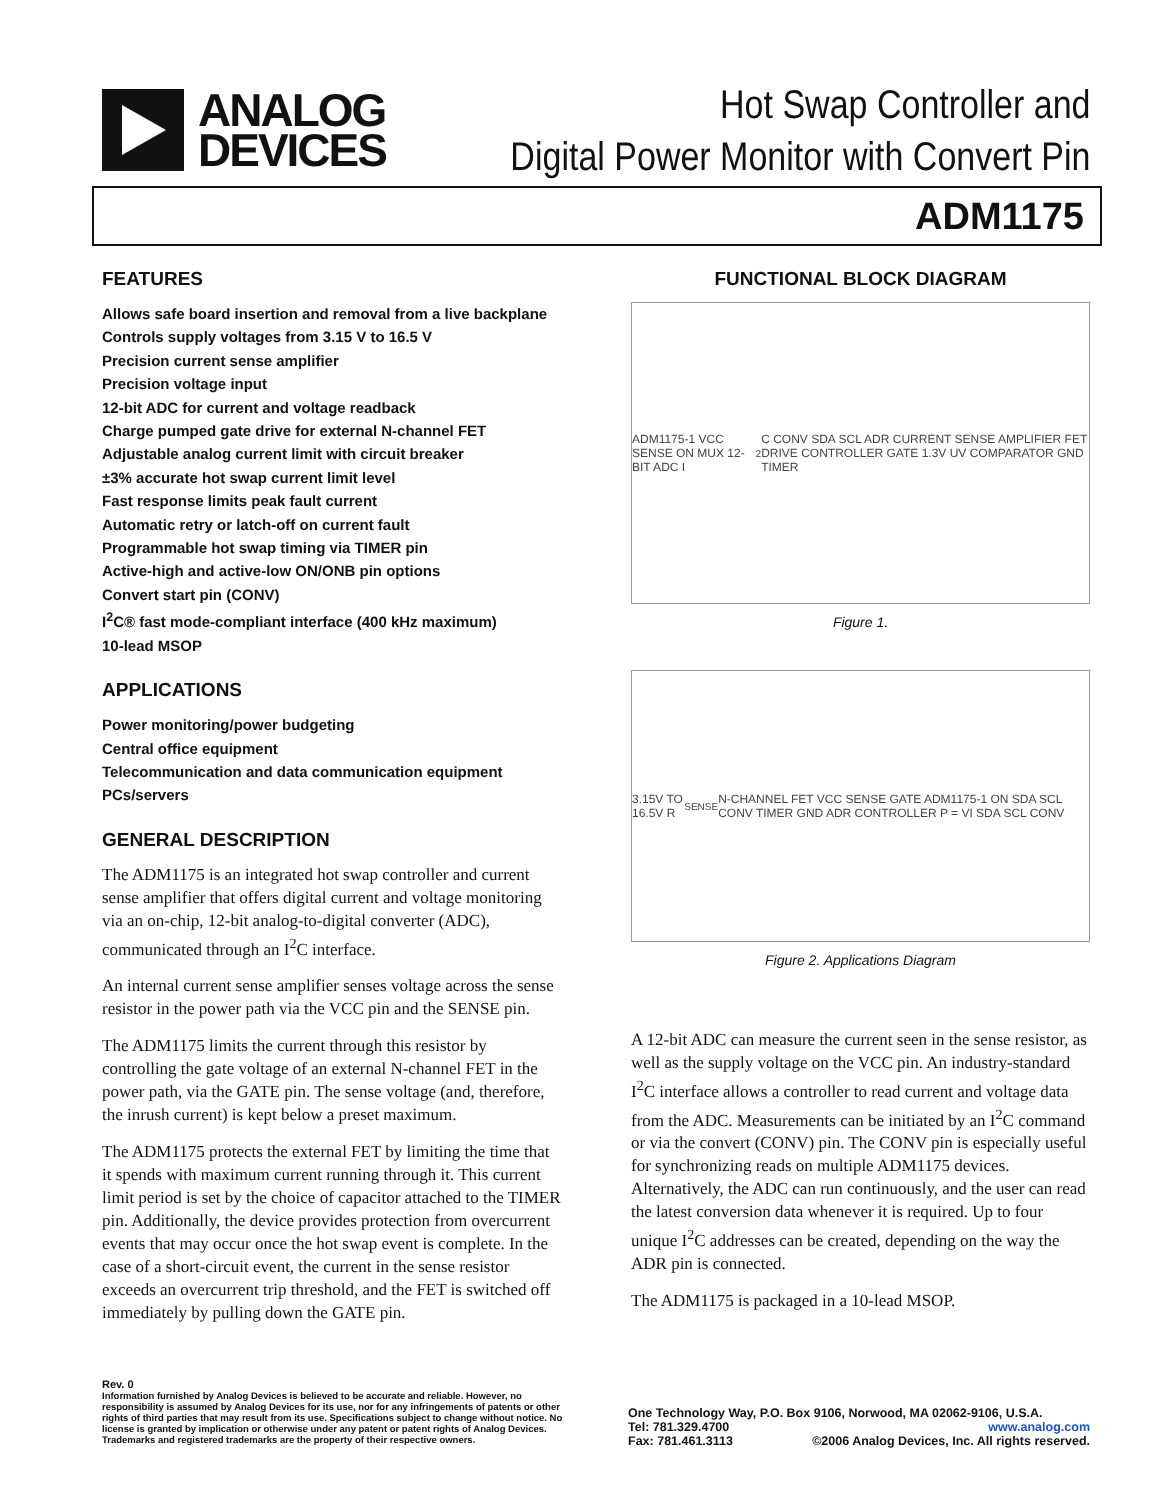ANALOG
DEVICES
Hot Swap Controller and
Digital Power Monitor with Convert Pin
ADM1175
FEATURES
Allows safe board insertion and removal from a live backplane
Controls supply voltages from 3.15 V to 16.5 V
Precision current sense amplifier
Precision voltage input
12-bit ADC for current and voltage readback
Charge pumped gate drive for external N-channel FET
Adjustable analog current limit with circuit breaker
±3% accurate hot swap current limit level
Fast response limits peak fault current
Automatic retry or latch-off on current fault
Programmable hot swap timing via TIMER pin
Active-high and active-low ON/ONB pin options
Convert start pin (CONV)
I<sup>2</sup>C® fast mode-compliant interface (400 kHz maximum)
10-lead MSOP
APPLICATIONS
Power monitoring/power budgeting
Central office equipment
Telecommunication and data communication equipment
PCs/servers
GENERAL DESCRIPTION
The ADM1175 is an integrated hot swap controller and current sense amplifier that offers digital current and voltage monitoring via an on-chip, 12-bit analog-to-digital converter (ADC), communicated through an I<sup>2</sup>C interface.
An internal current sense amplifier senses voltage across the sense resistor in the power path via the VCC pin and the SENSE pin.
The ADM1175 limits the current through this resistor by controlling the gate voltage of an external N-channel FET in the power path, via the GATE pin. The sense voltage (and, therefore, the inrush current) is kept below a preset maximum.
The ADM1175 protects the external FET by limiting the time that it spends with maximum current running through it. This current limit period is set by the choice of capacitor attached to the TIMER pin. Additionally, the device provides protection from overcurrent events that may occur once the hot swap event is complete. In the case of a short-circuit event, the current in the sense resistor exceeds an overcurrent trip threshold, and the FET is switched off immediately by pulling down the GATE pin.
FUNCTIONAL BLOCK DIAGRAM
ADM1175-1 VCC SENSE ON MUX 12-BIT ADC I<sup>2</sup>C CONV SDA SCL ADR CURRENT SENSE AMPLIFIER FET DRIVE CONTROLLER GATE 1.3V UV COMPARATOR GND TIMER
Figure 1.
3.15V TO 16.5V R<sub>SENSE</sub> N-CHANNEL FET VCC SENSE GATE ADM1175-1 ON SDA SCL CONV TIMER GND ADR CONTROLLER P = VI SDA SCL CONV
Figure 2. Applications Diagram
A 12-bit ADC can measure the current seen in the sense resistor, as well as the supply voltage on the VCC pin. An industry-standard I<sup>2</sup>C interface allows a controller to read current and voltage data from the ADC. Measurements can be initiated by an I<sup>2</sup>C command or via the convert (CONV) pin. The CONV pin is especially useful for synchronizing reads on multiple ADM1175 devices. Alternatively, the ADC can run continuously, and the user can read the latest conversion data whenever it is required. Up to four unique I<sup>2</sup>C addresses can be created, depending on the way the ADR pin is connected.
The ADM1175 is packaged in a 10-lead MSOP.
Rev. 0
Information furnished by Analog Devices is believed to be accurate and reliable. However, no responsibility is assumed by Analog Devices for its use, nor for any infringements of patents or other rights of third parties that may result from its use. Specifications subject to change without notice. No license is granted by implication or otherwise under any patent or patent rights of Analog Devices. Trademarks and registered trademarks are the property of their respective owners.
One Technology Way, P.O. Box 9106, Norwood, MA 02062-9106, U.S.A.
Tel: 781.329.4700 www.analog.com
Fax: 781.461.3113 ©2006 Analog Devices, Inc. All rights reserved.